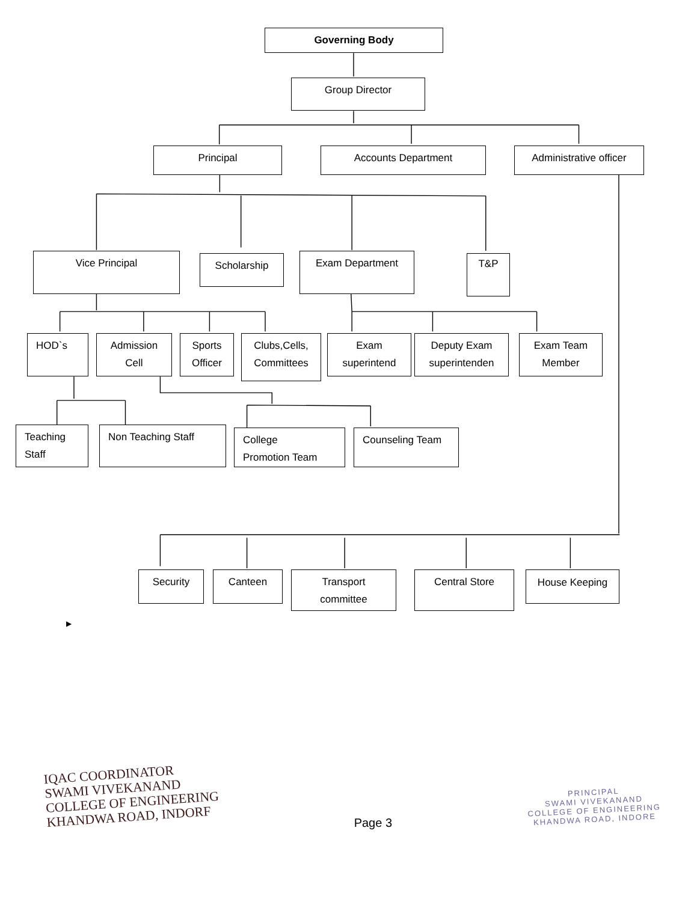Governing Body
Group Director
Principal Accounts Department Administrative officer
Vice Principal
Scholarship
Exam Department T&P
HOD`s Admission
Cell
Sports
Officer
Clubs,Cells,
Committees
Exam
superintend
Deputy Exam
superintenden
Exam Team
Member
Teaching
Staff
Non Teaching Staff
College
Promotion Team
Counseling Team
Security Canteen
Transport
committee
Central Store
House Keeping
▶
IQAC COORDINATOR
SWAMI VIVEKANAND
COLLEGE OF ENGINEERING
KHANDWA ROAD, INDORF
Page 3
PRINCIPAL
SWAMI VIVEKANAND
COLLEGE OF ENGINEERING
KHANDWA ROAD, INDORE